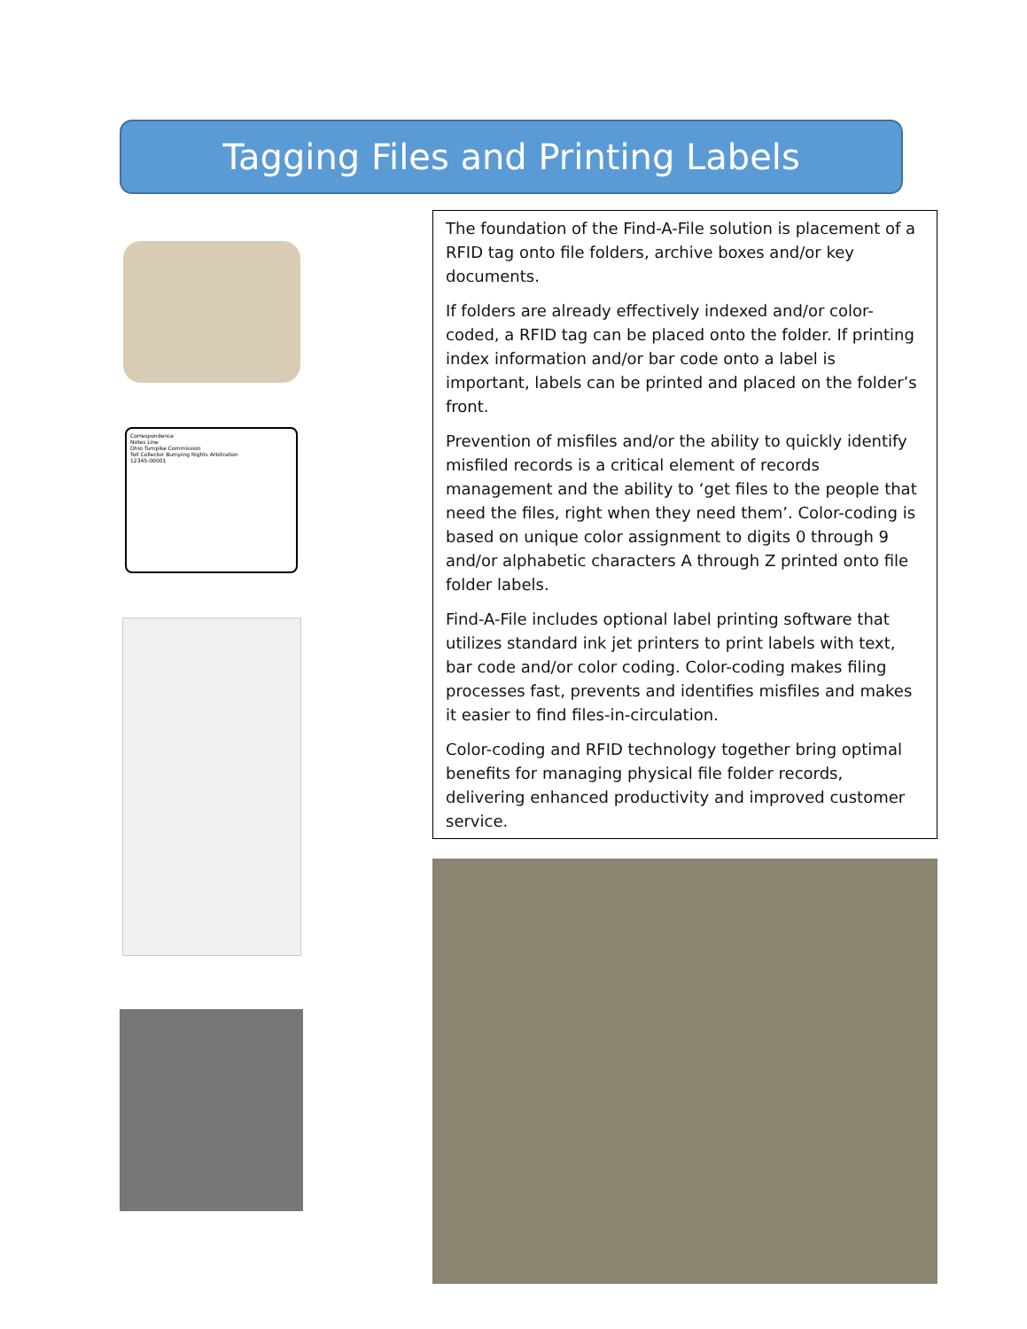Tagging Files and Printing Labels
Correspondence
Notes Line
Ohio Turnpike Commission
Toll Collector Bumping Rights Arbitration
12345-00001
The foundation of the Find-A-File solution is placement of a RFID tag onto file folders, archive boxes and/or key documents.
If folders are already effectively indexed and/or color-coded, a RFID tag can be placed onto the folder. If printing index information and/or bar code onto a label is important, labels can be printed and placed on the folder’s front.
Prevention of misfiles and/or the ability to quickly identify misfiled records is a critical element of records management and the ability to ‘get files to the people that need the files, right when they need them’. Color-coding is based on unique color assignment to digits 0 through 9 and/or alphabetic characters A through Z printed onto file folder labels.
Find-A-File includes optional label printing software that utilizes standard ink jet printers to print labels with text, bar code and/or color coding. Color-coding makes filing processes fast, prevents and identifies misfiles and makes it easier to find files-in-circulation.
Color-coding and RFID technology together bring optimal benefits for managing physical file folder records, delivering enhanced productivity and improved customer service.